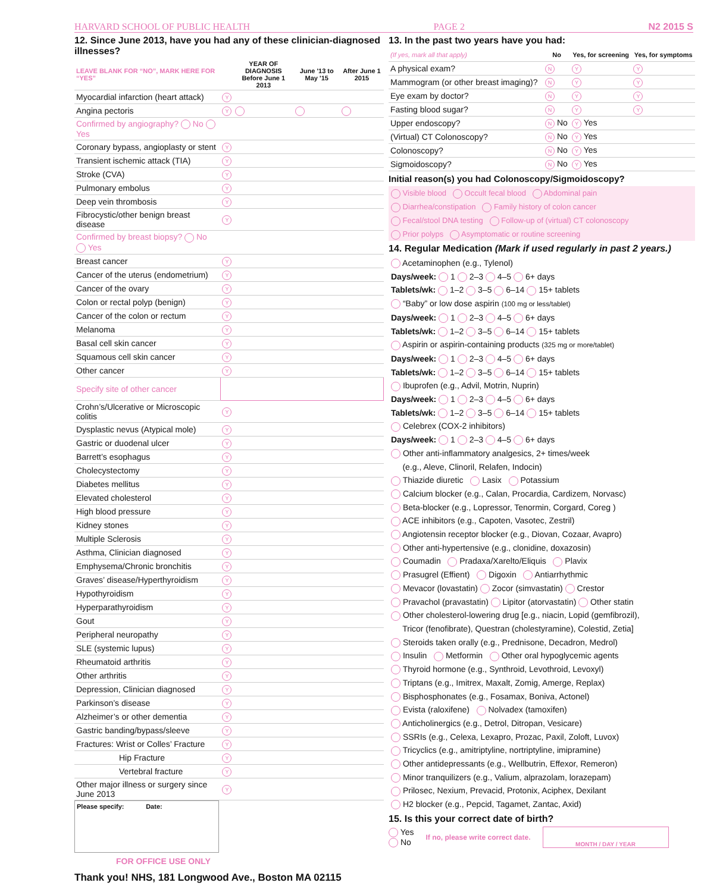HARVARD SCHOOL OF PUBLIC HEALTH PAGE 2 N2 2015 S
12. Since June 2013, have you had any of these clinician-diagnosed illnesses?
| LEAVE BLANK FOR “NO”, MARK HERE FOR “YES” | | YEAR OF DIAGNOSIS Before June 1 2013 | June '13 to May '15 | After June 1 2015 |
| --- | --- | --- | --- | --- |
| Myocardial infarction (heart attack) | Y | | | |
| Angina pectoris | Y | | | |
| Confirmed by angiography? No Yes | | | | |
| Coronary bypass, angioplasty or stent | Y | | | |
| Transient ischemic attack (TIA) | Y | | | |
| Stroke (CVA) | Y | | | |
| Pulmonary embolus | Y | | | |
| Deep vein thrombosis | Y | | | |
| Fibrocystic/other benign breast disease | Y | | | |
| Confirmed by breast biopsy? No Yes | | | | |
| Breast cancer | Y | | | |
| Cancer of the uterus (endometrium) | Y | | | |
| Cancer of the ovary | Y | | | |
| Colon or rectal polyp (benign) | Y | | | |
| Cancer of the colon or rectum | Y | | | |
| Melanoma | Y | | | |
| Basal cell skin cancer | Y | | | |
| Squamous cell skin cancer | Y | | | |
| Other cancer | Y | | | |
| Specify site of other cancer | | | | |
| Crohn’s/Ulcerative or Microscopic colitis | Y | | | |
| Dysplastic nevus (Atypical mole) | Y | | | |
| Gastric or duodenal ulcer | Y | | | |
| Barrett’s esophagus | Y | | | |
| Cholecystectomy | Y | | | |
| Diabetes mellitus | Y | | | |
| Elevated cholesterol | Y | | | |
| High blood pressure | Y | | | |
| Kidney stones | Y | | | |
| Multiple Sclerosis | Y | | | |
| Asthma, Clinician diagnosed | Y | | | |
| Emphysema/Chronic bronchitis | Y | | | |
| Graves’ disease/Hyperthyroidism | Y | | | |
| Hypothyroidism | Y | | | |
| Hyperparathyroidism | Y | | | |
| Gout | Y | | | |
| Peripheral neuropathy | Y | | | |
| SLE (systemic lupus) | Y | | | |
| Rheumatoid arthritis | Y | | | |
| Other arthritis | Y | | | |
| Depression, Clinician diagnosed | Y | | | |
| Parkinson’s disease | Y | | | |
| Alzheimer’s or other dementia | Y | | | |
| Gastric banding/bypass/sleeve | Y | | | |
| Fractures: Wrist or Colles’ Fracture | Y | | | |
| Hip Fracture | Y | | | |
| Vertebral fracture | Y | | | |
| Other major illness or surgery since June 2013 | Y | | | |
Please specify: Date:
FOR OFFICE USE ONLY
Thank you! NHS, 181 Longwood Ave., Boston MA 02115
13. In the past two years have you had:
| (If yes, mark all that apply) | No | Yes, for screening | Yes, for symptoms |
| --- | --- | --- | --- |
| A physical exam? | N | Y | Y |
| Mammogram (or other breast imaging)? | N | Y | Y |
| Eye exam by doctor? | N | Y | Y |
| Fasting blood sugar? | N | Y | Y |
| Upper endoscopy? | N No | Y Yes | |
| (Virtual) CT Colonoscopy? | N No | Y Yes | |
| Colonoscopy? | N No | Y Yes | |
| Sigmoidoscopy? | N No | Y Yes | |
Initial reason(s) you had Colonoscopy/Sigmoidoscopy?
Visible blood Occult fecal blood Abdominal pain
Diarrhea/constipation Family history of colon cancer
Fecal/stool DNA testing Follow-up of (virtual) CT colonoscopy
Prior polyps Asymptomatic or routine screening
14. Regular Medication (Mark if used regularly in past 2 years.)
Acetaminophen (e.g., Tylenol)
Days/week: 1 2–3 4–5 6+ days
Tablets/wk: 1–2 3–5 6–14 15+ tablets
“Baby” or low dose aspirin (100 mg or less/tablet)
Days/week: 1 2–3 4–5 6+ days
Tablets/wk: 1–2 3–5 6–14 15+ tablets
Aspirin or aspirin-containing products (325 mg or more/tablet)
Days/week: 1 2–3 4–5 6+ days
Tablets/wk: 1–2 3–5 6–14 15+ tablets
Ibuprofen (e.g., Advil, Motrin, Nuprin)
Days/week: 1 2–3 4–5 6+ days
Tablets/wk: 1–2 3–5 6–14 15+ tablets
Celebrex (COX-2 inhibitors)
Days/week: 1 2–3 4–5 6+ days
Other anti-inflammatory analgesics, 2+ times/week
(e.g., Aleve, Clinoril, Relafen, Indocin)
Thiazide diuretic Lasix Potassium
Calcium blocker (e.g., Calan, Procardia, Cardizem, Norvasc)
Beta-blocker (e.g., Lopressor, Tenormin, Corgard, Coreg )
ACE inhibitors (e.g., Capoten, Vasotec, Zestril)
Angiotensin receptor blocker (e.g., Diovan, Cozaar, Avapro)
Other anti-hypertensive (e.g., clonidine, doxazosin)
Coumadin Pradaxa/Xarelto/Eliquis Plavix
Prasugrel (Effient) Digoxin Antiarrhythmic
Mevacor (lovastatin) Zocor (simvastatin) Crestor
Pravachol (pravastatin) Lipitor (atorvastatin) Other statin
Other cholesterol-lowering drug [e.g., niacin, Lopid (gemfibrozil),
Tricor (fenofibrate), Questran (cholestyramine), Colestid, Zetia]
Steroids taken orally (e.g., Prednisone, Decadron, Medrol)
Insulin Metformin Other oral hypoglycemic agents
Thyroid hormone (e.g., Synthroid, Levothroid, Levoxyl)
Triptans (e.g., Imitrex, Maxalt, Zomig, Amerge, Replax)
Bisphosphonates (e.g., Fosamax, Boniva, Actonel)
Evista (raloxifene) Nolvadex (tamoxifen)
Anticholinergics (e.g., Detrol, Ditropan, Vesicare)
SSRIs (e.g., Celexa, Lexapro, Prozac, Paxil, Zoloft, Luvox)
Tricyclics (e.g., amitriptyline, nortriptyline, imipramine)
Other antidepressants (e.g., Wellbutrin, Effexor, Remeron)
Minor tranquilizers (e.g., Valium, alprazolam, lorazepam)
Prilosec, Nexium, Prevacid, Protonix, Aciphex, Dexilant
H2 blocker (e.g., Pepcid, Tagamet, Zantac, Axid)
15. Is this your correct date of birth?
Yes
No
If no, please write correct date.
MONTH / DAY / YEAR